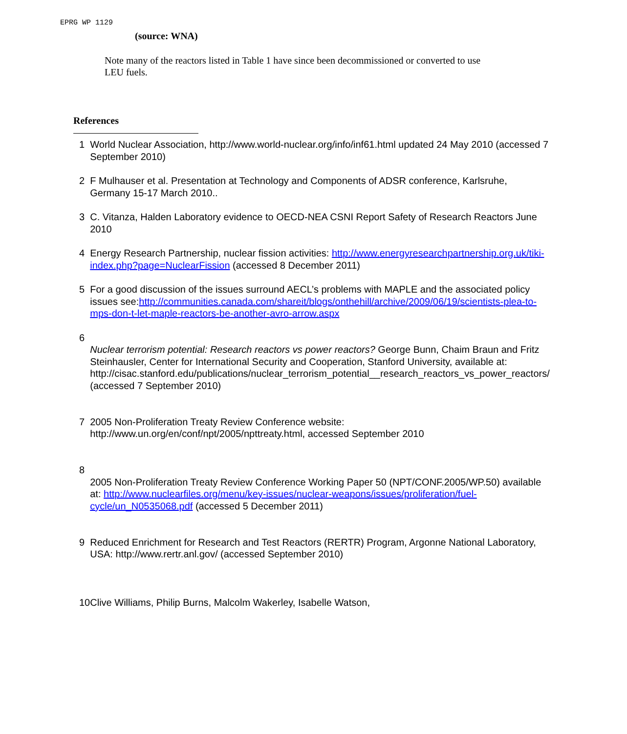EPRG WP 1129
(source: WNA)
Note many of the reactors listed in Table 1 have since been decommissioned or converted to use LEU fuels.
References
| 1 | World Nuclear Association, http://www.world-nuclear.org/info/inf61.html updated 24 May 2010 (accessed 7 September 2010) |
| 2 | F Mulhauser et al. Presentation at Technology and Components of ADSR conference, Karlsruhe, Germany 15-17 March 2010.. |
| 3 | C. Vitanza, Halden Laboratory evidence to OECD-NEA CSNI Report Safety of Research Reactors June 2010 |
| 4 | Energy Research Partnership, nuclear fission activities: http://www.energyresearchpartnership.org.uk/tiki-index.php?page=NuclearFission (accessed 8 December 2011) |
| 5 | For a good discussion of the issues surround AECL’s problems with MAPLE and the associated policy issues see: http://communities.canada.com/shareit/blogs/onthehill/archive/2009/06/19/scientists-plea-to-mps-don-t-let-maple-reactors-be-another-avro-arrow.aspx |
| 6 | Nuclear terrorism potential: Research reactors vs power reactors? George Bunn, Chaim Braun and Fritz Steinhausler, Center for International Security and Cooperation, Stanford University, available at: http://cisac.stanford.edu/publications/nuclear_terrorism_potential__research_reactors_vs_power_reactors/ (accessed 7 September 2010) |
| 7 | 2005 Non-Proliferation Treaty Review Conference website: http://www.un.org/en/conf/npt/2005/npttreaty.html, accessed September 2010 |
| 8 | 2005 Non-Proliferation Treaty Review Conference Working Paper 50 (NPT/CONF.2005/WP.50) available at: http://www.nuclearfiles.org/menu/key-issues/nuclear-weapons/issues/proliferation/fuel-cycle/un_N0535068.pdf (accessed 5 December 2011) |
| 9 | Reduced Enrichment for Research and Test Reactors (RERTR) Program, Argonne National Laboratory, USA: http://www.rertr.anl.gov/ (accessed September 2010) |
| 10 | Clive Williams, Philip Burns, Malcolm Wakerley, Isabelle Watson, |